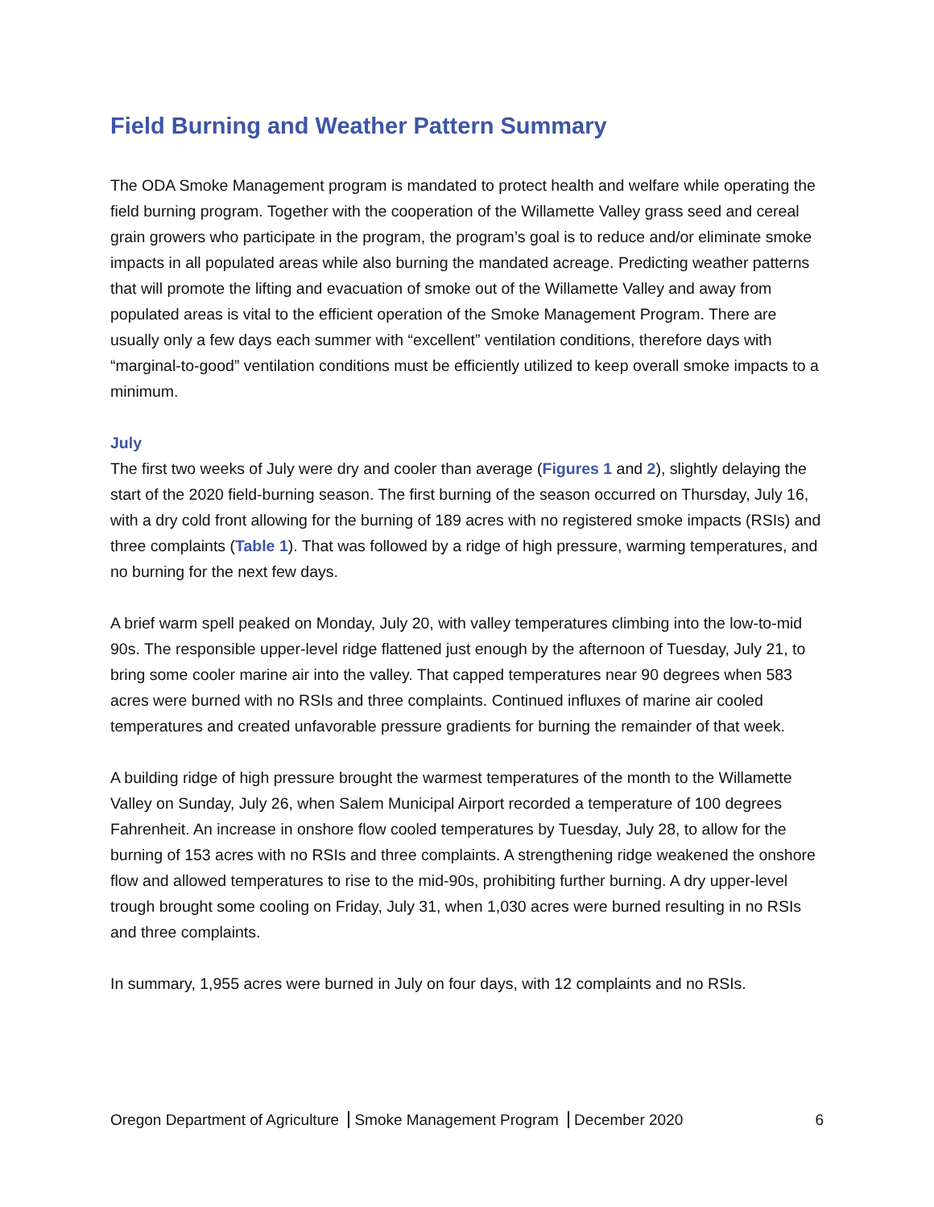Field Burning and Weather Pattern Summary
The ODA Smoke Management program is mandated to protect health and welfare while operating the field burning program. Together with the cooperation of the Willamette Valley grass seed and cereal grain growers who participate in the program, the program’s goal is to reduce and/or eliminate smoke impacts in all populated areas while also burning the mandated acreage. Predicting weather patterns that will promote the lifting and evacuation of smoke out of the Willamette Valley and away from populated areas is vital to the efficient operation of the Smoke Management Program. There are usually only a few days each summer with “excellent” ventilation conditions, therefore days with “marginal-to-good” ventilation conditions must be efficiently utilized to keep overall smoke impacts to a minimum.
July
The first two weeks of July were dry and cooler than average (Figures 1 and 2), slightly delaying the start of the 2020 field-burning season. The first burning of the season occurred on Thursday, July 16, with a dry cold front allowing for the burning of 189 acres with no registered smoke impacts (RSIs) and three complaints (Table 1). That was followed by a ridge of high pressure, warming temperatures, and no burning for the next few days.
A brief warm spell peaked on Monday, July 20, with valley temperatures climbing into the low-to-mid 90s. The responsible upper-level ridge flattened just enough by the afternoon of Tuesday, July 21, to bring some cooler marine air into the valley. That capped temperatures near 90 degrees when 583 acres were burned with no RSIs and three complaints. Continued influxes of marine air cooled temperatures and created unfavorable pressure gradients for burning the remainder of that week.
A building ridge of high pressure brought the warmest temperatures of the month to the Willamette Valley on Sunday, July 26, when Salem Municipal Airport recorded a temperature of 100 degrees Fahrenheit. An increase in onshore flow cooled temperatures by Tuesday, July 28, to allow for the burning of 153 acres with no RSIs and three complaints. A strengthening ridge weakened the onshore flow and allowed temperatures to rise to the mid-90s, prohibiting further burning. A dry upper-level trough brought some cooling on Friday, July 31, when 1,030 acres were burned resulting in no RSIs and three complaints.
In summary, 1,955 acres were burned in July on four days, with 12 complaints and no RSIs.
Oregon Department of Agriculture Smoke Management Program December 2020 6